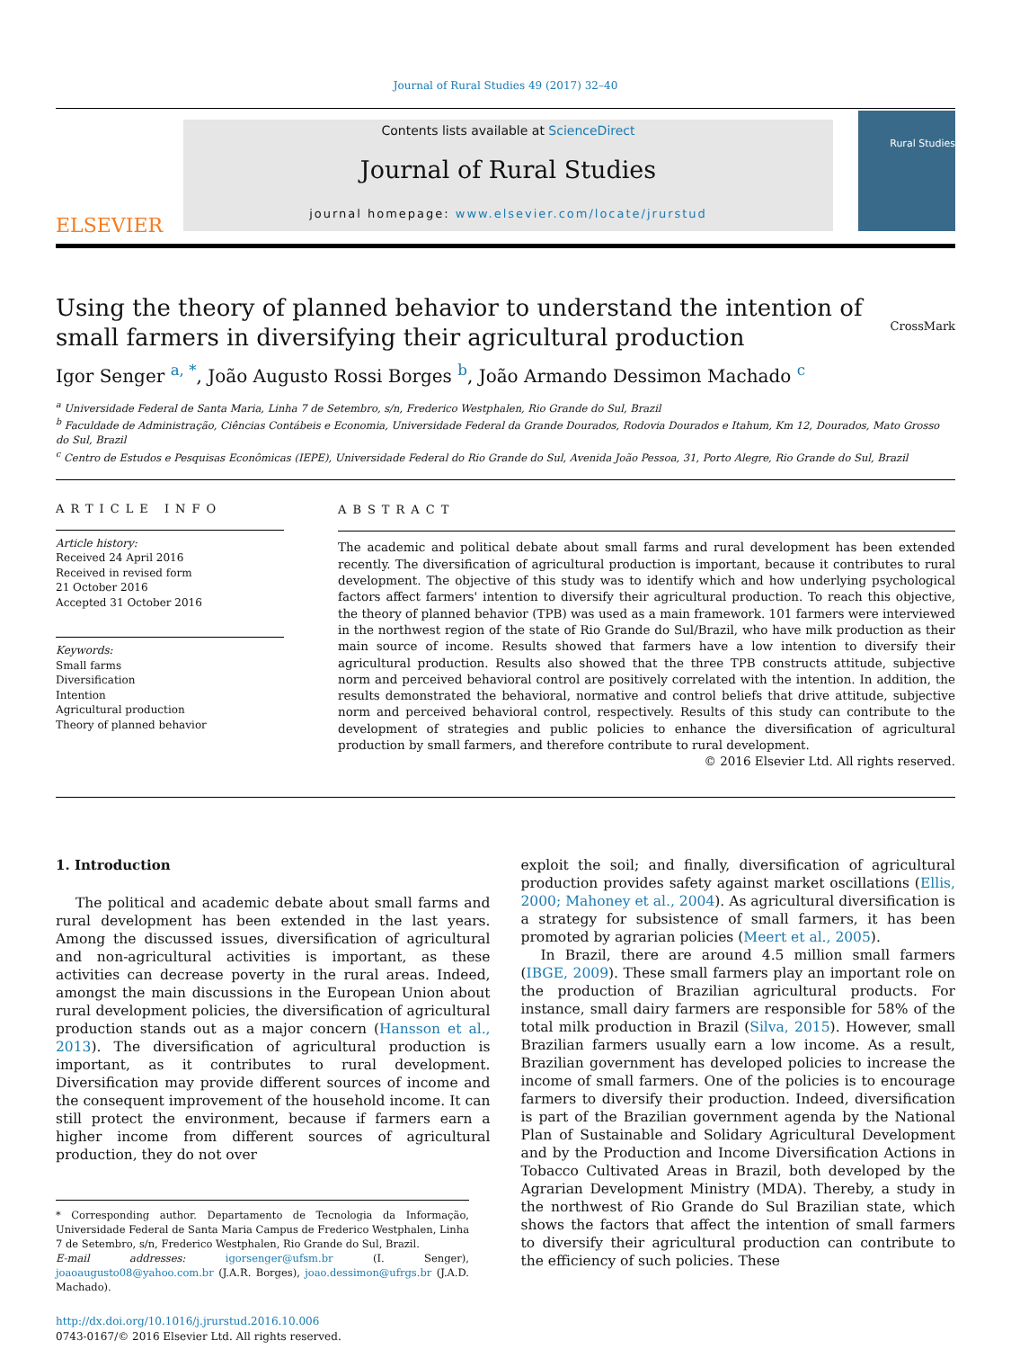Journal of Rural Studies 49 (2017) 32–40
ELSEVIER
Contents lists available at ScienceDirect
Journal of Rural Studies
journal homepage: www.elsevier.com/locate/jrurstud
Rural Studies
Using the theory of planned behavior to understand the intention of small farmers in diversifying their agricultural production CrossMark
Igor Senger <sup>a, *</sup>, João Augusto Rossi Borges <sup>b</sup>, João Armando Dessimon Machado <sup>c</sup>
<sup>a</sup> Universidade Federal de Santa Maria, Linha 7 de Setembro, s/n, Frederico Westphalen, Rio Grande do Sul, Brazil
<sup>b</sup> Faculdade de Administração, Ciências Contábeis e Economia, Universidade Federal da Grande Dourados, Rodovia Dourados e Itahum, Km 12, Dourados, Mato Grosso do Sul, Brazil
<sup>c</sup> Centro de Estudos e Pesquisas Econômicas (IEPE), Universidade Federal do Rio Grande do Sul, Avenida João Pessoa, 31, Porto Alegre, Rio Grande do Sul, Brazil
ARTICLE INFO
Article history:
Received 24 April 2016
Received in revised form
21 October 2016
Accepted 31 October 2016
Keywords:
Small farms
Diversification
Intention
Agricultural production
Theory of planned behavior
ABSTRACT
The academic and political debate about small farms and rural development has been extended recently. The diversification of agricultural production is important, because it contributes to rural development. The objective of this study was to identify which and how underlying psychological factors affect farmers' intention to diversify their agricultural production. To reach this objective, the theory of planned behavior (TPB) was used as a main framework. 101 farmers were interviewed in the northwest region of the state of Rio Grande do Sul/Brazil, who have milk production as their main source of income. Results showed that farmers have a low intention to diversify their agricultural production. Results also showed that the three TPB constructs attitude, subjective norm and perceived behavioral control are positively correlated with the intention. In addition, the results demonstrated the behavioral, normative and control beliefs that drive attitude, subjective norm and perceived behavioral control, respectively. Results of this study can contribute to the development of strategies and public policies to enhance the diversification of agricultural production by small farmers, and therefore contribute to rural development.
© 2016 Elsevier Ltd. All rights reserved.
1. Introduction
The political and academic debate about small farms and rural development has been extended in the last years. Among the discussed issues, diversification of agricultural and non-agricultural activities is important, as these activities can decrease poverty in the rural areas. Indeed, amongst the main discussions in the European Union about rural development policies, the diversification of agricultural production stands out as a major concern (Hansson et al., 2013). The diversification of agricultural production is important, as it contributes to rural development. Diversification may provide different sources of income and the consequent improvement of the household income. It can still protect the environment, because if farmers earn a higher income from different sources of agricultural production, they do not over
* Corresponding author. Departamento de Tecnologia da Informação, Universidade Federal de Santa Maria Campus de Frederico Westphalen, Linha 7 de Setembro, s/n, Frederico Westphalen, Rio Grande do Sul, Brazil.
E-mail addresses: igorsenger@ufsm.br (I. Senger), joaoaugusto08@yahoo.com.br (J.A.R. Borges), joao.dessimon@ufrgs.br (J.A.D. Machado).
http://dx.doi.org/10.1016/j.jrurstud.2016.10.006
0743-0167/© 2016 Elsevier Ltd. All rights reserved.
exploit the soil; and finally, diversification of agricultural production provides safety against market oscillations (Ellis, 2000; Mahoney et al., 2004). As agricultural diversification is a strategy for subsistence of small farmers, it has been promoted by agrarian policies (Meert et al., 2005).
In Brazil, there are around 4.5 million small farmers (IBGE, 2009). These small farmers play an important role on the production of Brazilian agricultural products. For instance, small dairy farmers are responsible for 58% of the total milk production in Brazil (Silva, 2015). However, small Brazilian farmers usually earn a low income. As a result, Brazilian government has developed policies to increase the income of small farmers. One of the policies is to encourage farmers to diversify their production. Indeed, diversification is part of the Brazilian government agenda by the National Plan of Sustainable and Solidary Agricultural Development and by the Production and Income Diversification Actions in Tobacco Cultivated Areas in Brazil, both developed by the Agrarian Development Ministry (MDA). Thereby, a study in the northwest of Rio Grande do Sul Brazilian state, which shows the factors that affect the intention of small farmers to diversify their agricultural production can contribute to the efficiency of such policies. These